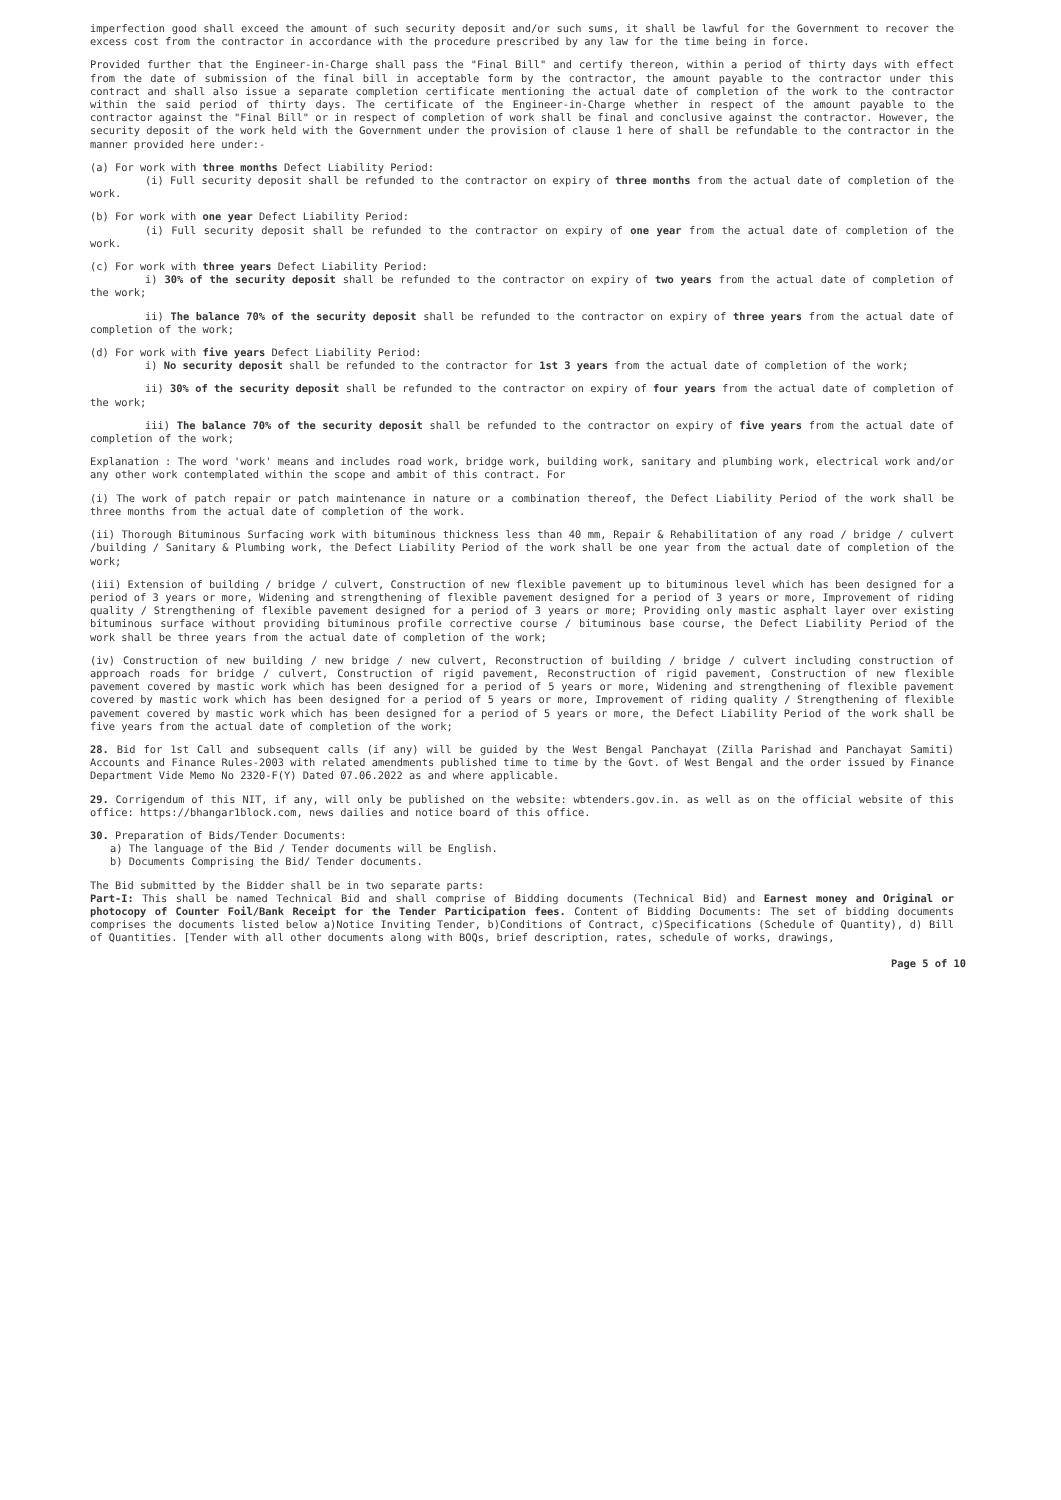imperfection good shall exceed the amount of such security deposit and/or such sums, it shall be lawful for the Government to recover the excess cost from the contractor in accordance with the procedure prescribed by any law for the time being in force.
Provided further that the Engineer-in-Charge shall pass the "Final Bill" and certify thereon, within a period of thirty days with effect from the date of submission of the final bill in acceptable form by the contractor, the amount payable to the contractor under this contract and shall also issue a separate completion certificate mentioning the actual date of completion of the work to the contractor within the said period of thirty days. The certificate of the Engineer-in-Charge whether in respect of the amount payable to the contractor against the "Final Bill" or in respect of completion of work shall be final and conclusive against the contractor. However, the security deposit of the work held with the Government under the provision of clause 1 here of shall be refundable to the contractor in the manner provided here under:-
(a) For work with three months Defect Liability Period:
(i) Full security deposit shall be refunded to the contractor on expiry of three months from the actual date of completion of the work.
(b) For work with one year Defect Liability Period:
(i) Full security deposit shall be refunded to the contractor on expiry of one year from the actual date of completion of the work.
(c) For work with three years Defect Liability Period:
i) 30% of the security deposit shall be refunded to the contractor on expiry of two years from the actual date of completion of the work;
ii) The balance 70% of the security deposit shall be refunded to the contractor on expiry of three years from the actual date of completion of the work;
(d) For work with five years Defect Liability Period:
i) No security deposit shall be refunded to the contractor for 1st 3 years from the actual date of completion of the work;
ii) 30% of the security deposit shall be refunded to the contractor on expiry of four years from the actual date of completion of the work;
iii) The balance 70% of the security deposit shall be refunded to the contractor on expiry of five years from the actual date of completion of the work;
Explanation : The word 'work' means and includes road work, bridge work, building work, sanitary and plumbing work, electrical work and/or any other work contemplated within the scope and ambit of this contract. For
(i) The work of patch repair or patch maintenance in nature or a combination thereof, the Defect Liability Period of the work shall be three months from the actual date of completion of the work.
(ii) Thorough Bituminous Surfacing work with bituminous thickness less than 40 mm, Repair & Rehabilitation of any road / bridge / culvert /building / Sanitary & Plumbing work, the Defect Liability Period of the work shall be one year from the actual date of completion of the work;
(iii) Extension of building / bridge / culvert, Construction of new flexible pavement up to bituminous level which has been designed for a period of 3 years or more, Widening and strengthening of flexible pavement designed for a period of 3 years or more, Improvement of riding quality / Strengthening of flexible pavement designed for a period of 3 years or more; Providing only mastic asphalt layer over existing bituminous surface without providing bituminous profile corrective course / bituminous base course, the Defect Liability Period of the work shall be three years from the actual date of completion of the work;
(iv) Construction of new building / new bridge / new culvert, Reconstruction of building / bridge / culvert including construction of approach roads for bridge / culvert, Construction of rigid pavement, Reconstruction of rigid pavement, Construction of new flexible pavement covered by mastic work which has been designed for a period of 5 years or more, Widening and strengthening of flexible pavement covered by mastic work which has been designed for a period of 5 years or more, Improvement of riding quality / Strengthening of flexible pavement covered by mastic work which has been designed for a period of 5 years or more, the Defect Liability Period of the work shall be five years from the actual date of completion of the work;
28. Bid for 1st Call and subsequent calls (if any) will be guided by the West Bengal Panchayat (Zilla Parishad and Panchayat Samiti) Accounts and Finance Rules-2003 with related amendments published time to time by the Govt. of West Bengal and the order issued by Finance Department Vide Memo No 2320-F(Y) Dated 07.06.2022 as and where applicable.
29. Corrigendum of this NIT, if any, will only be published on the website: wbtenders.gov.in. as well as on the official website of this office: https://bhangar1block.com, news dailies and notice board of this office.
30. Preparation of Bids/Tender Documents:
a) The language of the Bid / Tender documents will be English.
b) Documents Comprising the Bid/ Tender documents.
The Bid submitted by the Bidder shall be in two separate parts:
Part-I: This shall be named Technical Bid and shall comprise of Bidding documents (Technical Bid) and Earnest money and Original or photocopy of Counter Foil/Bank Receipt for the Tender Participation fees. Content of Bidding Documents: The set of bidding documents comprises the documents listed below a)Notice Inviting Tender, b)Conditions of Contract, c)Specifications (Schedule of Quantity), d) Bill of Quantities. [Tender with all other documents along with BOQs, brief description, rates, schedule of works, drawings,
Page 5 of 10